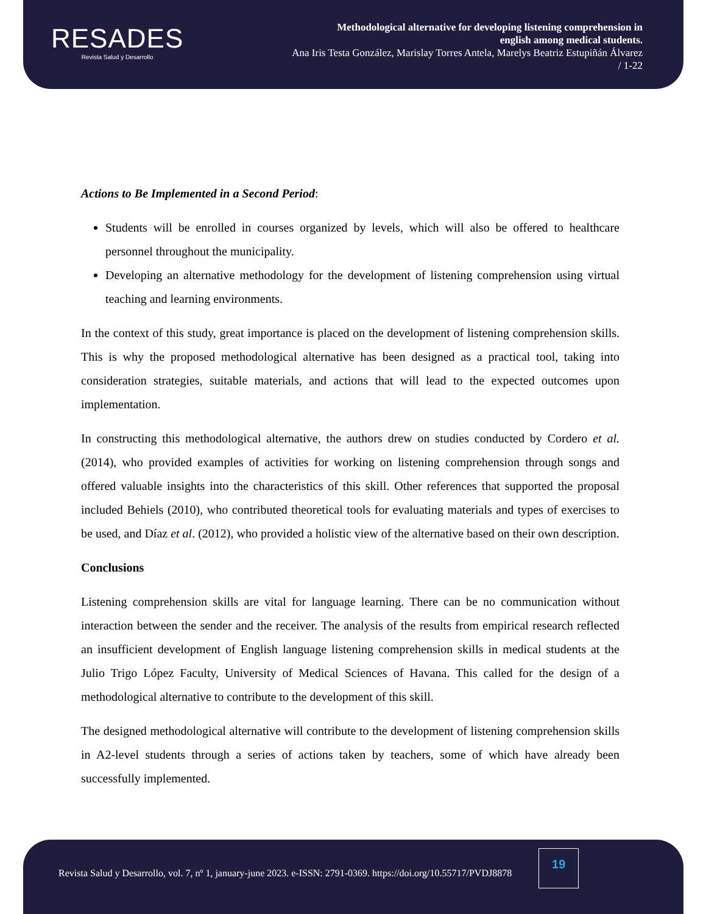RESADES
Revista Salud y Desarrollo
Methodological alternative for developing listening comprehension in
english among medical students.
Ana Iris Testa González, Marislay Torres Antela, Marelys Beatriz Estupiñán Álvarez
/ 1-22
Actions to Be Implemented in a Second Period:
Students will be enrolled in courses organized by levels, which will also be offered to healthcare personnel throughout the municipality.
Developing an alternative methodology for the development of listening comprehension using virtual teaching and learning environments.
In the context of this study, great importance is placed on the development of listening comprehension skills. This is why the proposed methodological alternative has been designed as a practical tool, taking into consideration strategies, suitable materials, and actions that will lead to the expected outcomes upon implementation.
In constructing this methodological alternative, the authors drew on studies conducted by Cordero et al. (2014), who provided examples of activities for working on listening comprehension through songs and offered valuable insights into the characteristics of this skill. Other references that supported the proposal included Behiels (2010), who contributed theoretical tools for evaluating materials and types of exercises to be used, and Díaz et al. (2012), who provided a holistic view of the alternative based on their own description.
Conclusions
Listening comprehension skills are vital for language learning. There can be no communication without interaction between the sender and the receiver. The analysis of the results from empirical research reflected an insufficient development of English language listening comprehension skills in medical students at the Julio Trigo López Faculty, University of Medical Sciences of Havana. This called for the design of a methodological alternative to contribute to the development of this skill.
The designed methodological alternative will contribute to the development of listening comprehension skills in A2-level students through a series of actions taken by teachers, some of which have already been successfully implemented.
Revista Salud y Desarrollo, vol. 7, nº 1, january-june 2023. e-ISSN: 2791-0369. https://doi.org/10.55717/PVDJ8878
19